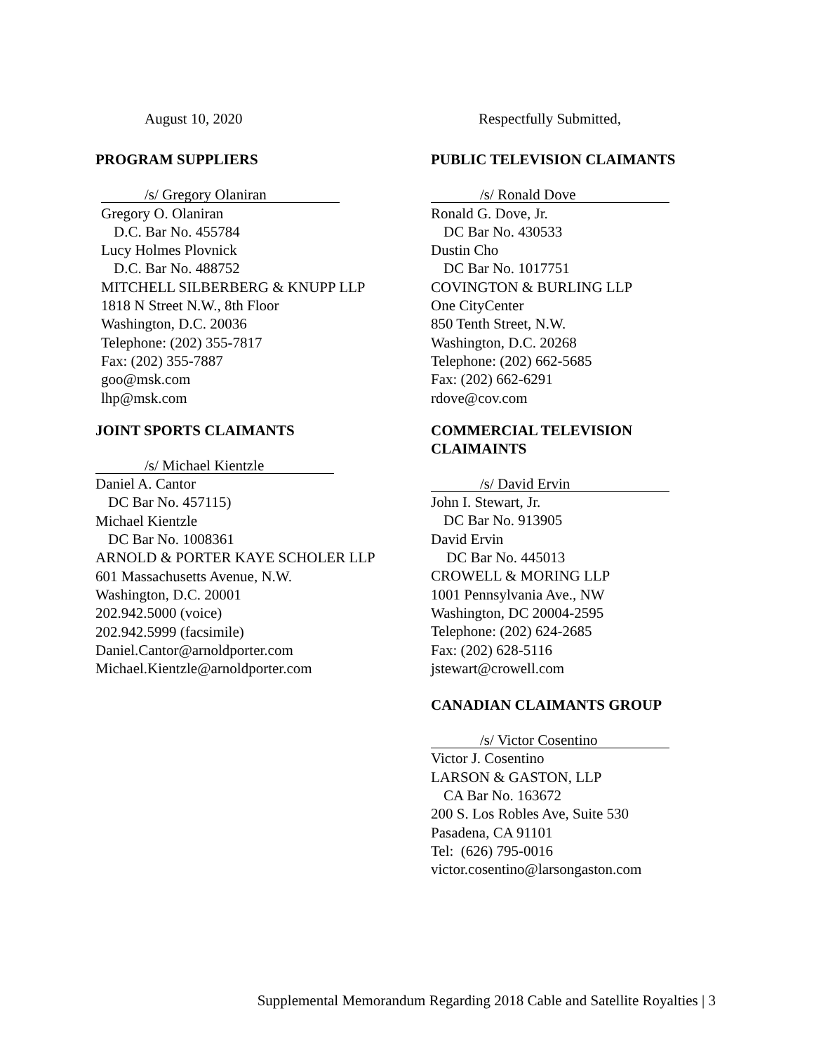August 10, 2020 Respectfully Submitted,
PROGRAM SUPPLIERS
/s/ Gregory Olaniran
Gregory O. Olaniran
D.C. Bar No. 455784
Lucy Holmes Plovnick
D.C. Bar No. 488752
MITCHELL SILBERBERG & KNUPP LLP
1818 N Street N.W., 8th Floor
Washington, D.C. 20036
Telephone: (202) 355-7817
Fax: (202) 355-7887
goo@msk.com
lhp@msk.com
PUBLIC TELEVISION CLAIMANTS
/s/ Ronald Dove
Ronald G. Dove, Jr.
DC Bar No. 430533
Dustin Cho
DC Bar No. 1017751
COVINGTON & BURLING LLP
One CityCenter
850 Tenth Street, N.W.
Washington, D.C. 20268
Telephone: (202) 662-5685
Fax: (202) 662-6291
rdove@cov.com
JOINT SPORTS CLAIMANTS
/s/ Michael Kientzle
Daniel A. Cantor
DC Bar No. 457115)
Michael Kientzle
DC Bar No. 1008361
ARNOLD & PORTER KAYE SCHOLER LLP
601 Massachusetts Avenue, N.W.
Washington, D.C. 20001
202.942.5000 (voice)
202.942.5999 (facsimile)
Daniel.Cantor@arnoldporter.com
Michael.Kientzle@arnoldporter.com
COMMERCIAL TELEVISION CLAIMAINTS
/s/ David Ervin
John I. Stewart, Jr.
DC Bar No. 913905
David Ervin
DC Bar No. 445013
CROWELL & MORING LLP
1001 Pennsylvania Ave., NW
Washington, DC 20004-2595
Telephone: (202) 624-2685
Fax: (202) 628-5116
jstewart@crowell.com
CANADIAN CLAIMANTS GROUP
/s/ Victor Cosentino
Victor J. Cosentino
LARSON & GASTON, LLP
CA Bar No. 163672
200 S. Los Robles Ave, Suite 530
Pasadena, CA 91101
Tel: (626) 795-0016
victor.cosentino@larsongaston.com
Supplemental Memorandum Regarding 2018 Cable and Satellite Royalties | 3